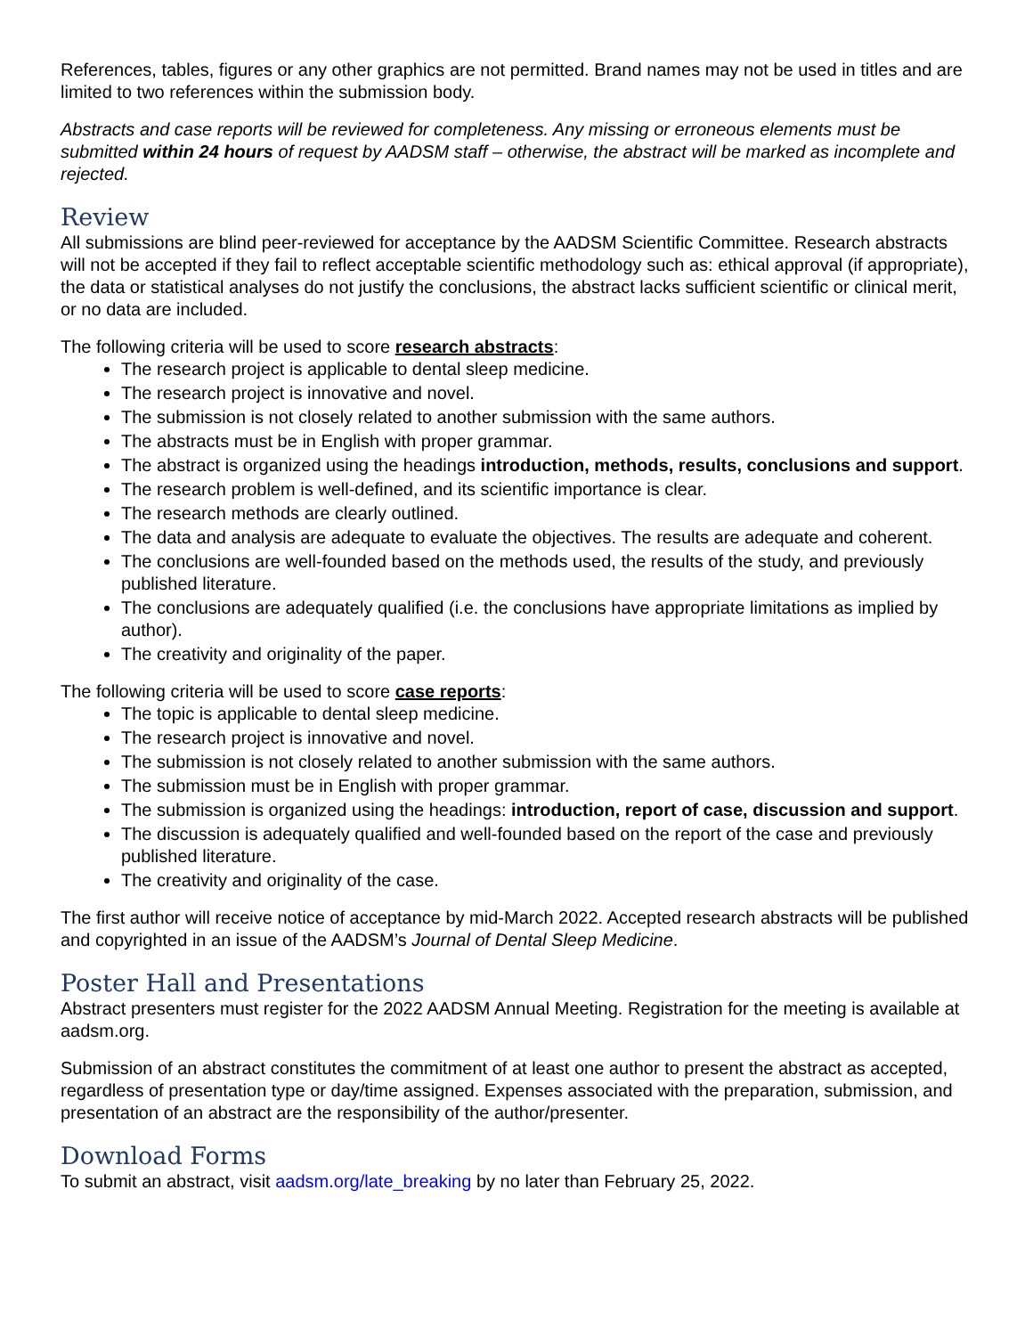References, tables, figures or any other graphics are not permitted. Brand names may not be used in titles and are limited to two references within the submission body.
Abstracts and case reports will be reviewed for completeness. Any missing or erroneous elements must be submitted within 24 hours of request by AADSM staff – otherwise, the abstract will be marked as incomplete and rejected.
Review
All submissions are blind peer-reviewed for acceptance by the AADSM Scientific Committee. Research abstracts will not be accepted if they fail to reflect acceptable scientific methodology such as: ethical approval (if appropriate), the data or statistical analyses do not justify the conclusions, the abstract lacks sufficient scientific or clinical merit, or no data are included.
The following criteria will be used to score research abstracts:
The research project is applicable to dental sleep medicine.
The research project is innovative and novel.
The submission is not closely related to another submission with the same authors.
The abstracts must be in English with proper grammar.
The abstract is organized using the headings introduction, methods, results, conclusions and support.
The research problem is well-defined, and its scientific importance is clear.
The research methods are clearly outlined.
The data and analysis are adequate to evaluate the objectives. The results are adequate and coherent.
The conclusions are well-founded based on the methods used, the results of the study, and previously published literature.
The conclusions are adequately qualified (i.e. the conclusions have appropriate limitations as implied by author).
The creativity and originality of the paper.
The following criteria will be used to score case reports:
The topic is applicable to dental sleep medicine.
The research project is innovative and novel.
The submission is not closely related to another submission with the same authors.
The submission must be in English with proper grammar.
The submission is organized using the headings: introduction, report of case, discussion and support.
The discussion is adequately qualified and well-founded based on the report of the case and previously published literature.
The creativity and originality of the case.
The first author will receive notice of acceptance by mid-March 2022. Accepted research abstracts will be published and copyrighted in an issue of the AADSM’s Journal of Dental Sleep Medicine.
Poster Hall and Presentations
Abstract presenters must register for the 2022 AADSM Annual Meeting. Registration for the meeting is available at aadsm.org.
Submission of an abstract constitutes the commitment of at least one author to present the abstract as accepted, regardless of presentation type or day/time assigned. Expenses associated with the preparation, submission, and presentation of an abstract are the responsibility of the author/presenter.
Download Forms
To submit an abstract, visit aadsm.org/late_breaking by no later than February 25, 2022.